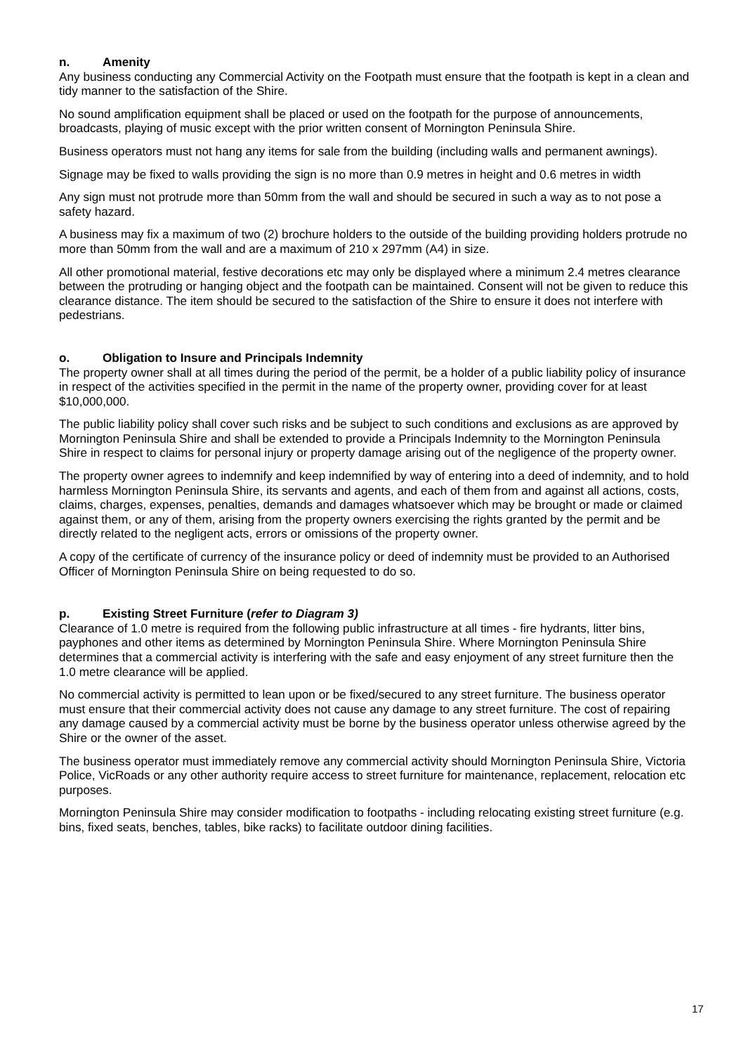n. Amenity
Any business conducting any Commercial Activity on the Footpath must ensure that the footpath is kept in a clean and tidy manner to the satisfaction of the Shire.
No sound amplification equipment shall be placed or used on the footpath for the purpose of announcements, broadcasts, playing of music except with the prior written consent of Mornington Peninsula Shire.
Business operators must not hang any items for sale from the building (including walls and permanent awnings).
Signage may be fixed to walls providing the sign is no more than 0.9 metres in height and 0.6 metres in width
Any sign must not protrude more than 50mm from the wall and should be secured in such a way as to not pose a safety hazard.
A business may fix a maximum of two (2) brochure holders to the outside of the building providing holders protrude no more than 50mm from the wall and are a maximum of 210 x 297mm (A4) in size.
All other promotional material, festive decorations etc may only be displayed where a minimum 2.4 metres clearance between the protruding or hanging object and the footpath can be maintained. Consent will not be given to reduce this clearance distance. The item should be secured to the satisfaction of the Shire to ensure it does not interfere with pedestrians.
o. Obligation to Insure and Principals Indemnity
The property owner shall at all times during the period of the permit, be a holder of a public liability policy of insurance in respect of the activities specified in the permit in the name of the property owner, providing cover for at least $10,000,000.
The public liability policy shall cover such risks and be subject to such conditions and exclusions as are approved by Mornington Peninsula Shire and shall be extended to provide a Principals Indemnity to the Mornington Peninsula Shire in respect to claims for personal injury or property damage arising out of the negligence of the property owner.
The property owner agrees to indemnify and keep indemnified by way of entering into a deed of indemnity, and to hold harmless Mornington Peninsula Shire, its servants and agents, and each of them from and against all actions, costs, claims, charges, expenses, penalties, demands and damages whatsoever which may be brought or made or claimed against them, or any of them, arising from the property owners exercising the rights granted by the permit and be directly related to the negligent acts, errors or omissions of the property owner.
A copy of the certificate of currency of the insurance policy or deed of indemnity must be provided to an Authorised Officer of Mornington Peninsula Shire on being requested to do so.
p. Existing Street Furniture (refer to Diagram 3)
Clearance of 1.0 metre is required from the following public infrastructure at all times - fire hydrants, litter bins, payphones and other items as determined by Mornington Peninsula Shire. Where Mornington Peninsula Shire determines that a commercial activity is interfering with the safe and easy enjoyment of any street furniture then the 1.0 metre clearance will be applied.
No commercial activity is permitted to lean upon or be fixed/secured to any street furniture. The business operator must ensure that their commercial activity does not cause any damage to any street furniture. The cost of repairing any damage caused by a commercial activity must be borne by the business operator unless otherwise agreed by the Shire or the owner of the asset.
The business operator must immediately remove any commercial activity should Mornington Peninsula Shire, Victoria Police, VicRoads or any other authority require access to street furniture for maintenance, replacement, relocation etc purposes.
Mornington Peninsula Shire may consider modification to footpaths - including relocating existing street furniture (e.g. bins, fixed seats, benches, tables, bike racks) to facilitate outdoor dining facilities.
17